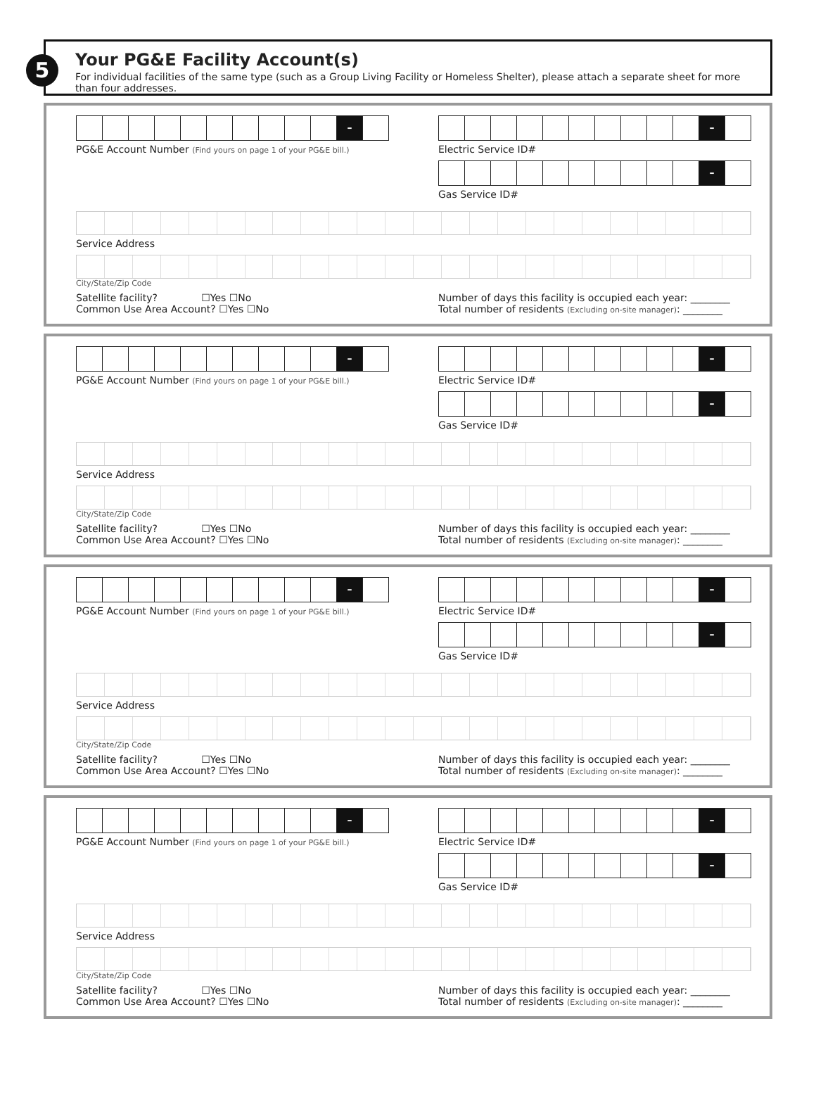5
Your PG&E Facility Account(s)
For individual facilities of the same type (such as a Group Living Facility or Homeless Shelter), please attach a separate sheet for more than four addresses.
–
PG&E Account Number (Find yours on page 1 of your PG&E bill.)
–
Electric Service ID#
–
Gas Service ID#
Service Address
City/State/Zip Code
Satellite facility? ☐Yes ☐No
Common Use Area Account? ☐Yes ☐No
Number of days this facility is occupied each year: ________
Total number of residents (Excluding on-site manager): ________
–
PG&E Account Number (Find yours on page 1 of your PG&E bill.)
–
Electric Service ID#
–
Gas Service ID#
Service Address
City/State/Zip Code
Satellite facility? ☐Yes ☐No
Common Use Area Account? ☐Yes ☐No
Number of days this facility is occupied each year: ________
Total number of residents (Excluding on-site manager): ________
–
PG&E Account Number (Find yours on page 1 of your PG&E bill.)
–
Electric Service ID#
–
Gas Service ID#
Service Address
City/State/Zip Code
Satellite facility? ☐Yes ☐No
Common Use Area Account? ☐Yes ☐No
Number of days this facility is occupied each year: ________
Total number of residents (Excluding on-site manager): ________
–
PG&E Account Number (Find yours on page 1 of your PG&E bill.)
–
Electric Service ID#
–
Gas Service ID#
Service Address
City/State/Zip Code
Satellite facility? ☐Yes ☐No
Common Use Area Account? ☐Yes ☐No
Number of days this facility is occupied each year: ________
Total number of residents (Excluding on-site manager): ________